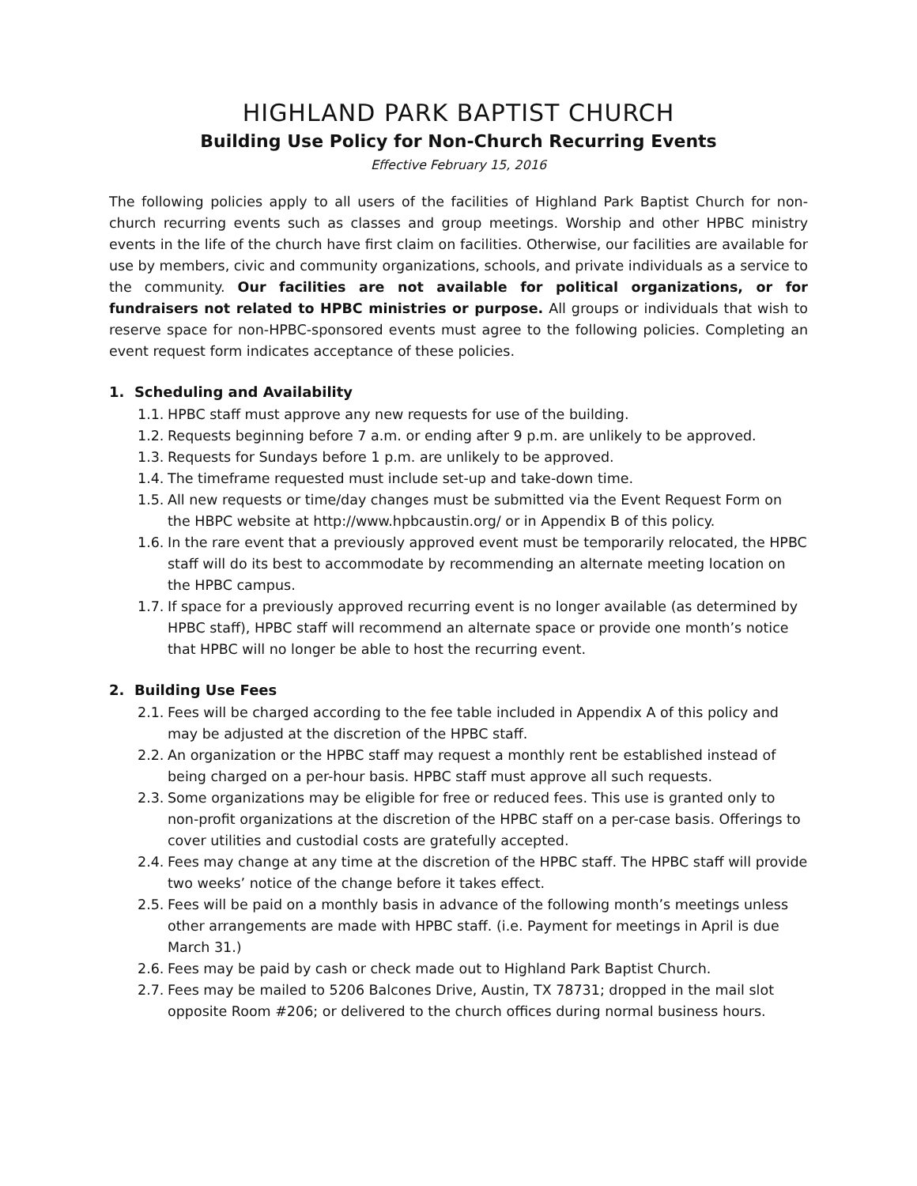HIGHLAND PARK BAPTIST CHURCH
Building Use Policy for Non-Church Recurring Events
Effective February 15, 2016
The following policies apply to all users of the facilities of Highland Park Baptist Church for non-church recurring events such as classes and group meetings. Worship and other HPBC ministry events in the life of the church have first claim on facilities. Otherwise, our facilities are available for use by members, civic and community organizations, schools, and private individuals as a service to the community. Our facilities are not available for political organizations, or for fundraisers not related to HPBC ministries or purpose. All groups or individuals that wish to reserve space for non-HPBC-sponsored events must agree to the following policies. Completing an event request form indicates acceptance of these policies.
1. Scheduling and Availability
1.1. HPBC staff must approve any new requests for use of the building.
1.2. Requests beginning before 7 a.m. or ending after 9 p.m. are unlikely to be approved.
1.3. Requests for Sundays before 1 p.m. are unlikely to be approved.
1.4. The timeframe requested must include set-up and take-down time.
1.5. All new requests or time/day changes must be submitted via the Event Request Form on the HBPC website at http://www.hpbcaustin.org/ or in Appendix B of this policy.
1.6. In the rare event that a previously approved event must be temporarily relocated, the HPBC staff will do its best to accommodate by recommending an alternate meeting location on the HPBC campus.
1.7. If space for a previously approved recurring event is no longer available (as determined by HPBC staff), HPBC staff will recommend an alternate space or provide one month’s notice that HPBC will no longer be able to host the recurring event.
2. Building Use Fees
2.1. Fees will be charged according to the fee table included in Appendix A of this policy and may be adjusted at the discretion of the HPBC staff.
2.2. An organization or the HPBC staff may request a monthly rent be established instead of being charged on a per-hour basis. HPBC staff must approve all such requests.
2.3. Some organizations may be eligible for free or reduced fees. This use is granted only to non-profit organizations at the discretion of the HPBC staff on a per-case basis. Offerings to cover utilities and custodial costs are gratefully accepted.
2.4. Fees may change at any time at the discretion of the HPBC staff. The HPBC staff will provide two weeks’ notice of the change before it takes effect.
2.5. Fees will be paid on a monthly basis in advance of the following month’s meetings unless other arrangements are made with HPBC staff. (i.e. Payment for meetings in April is due March 31.)
2.6. Fees may be paid by cash or check made out to Highland Park Baptist Church.
2.7. Fees may be mailed to 5206 Balcones Drive, Austin, TX 78731; dropped in the mail slot opposite Room #206; or delivered to the church offices during normal business hours.